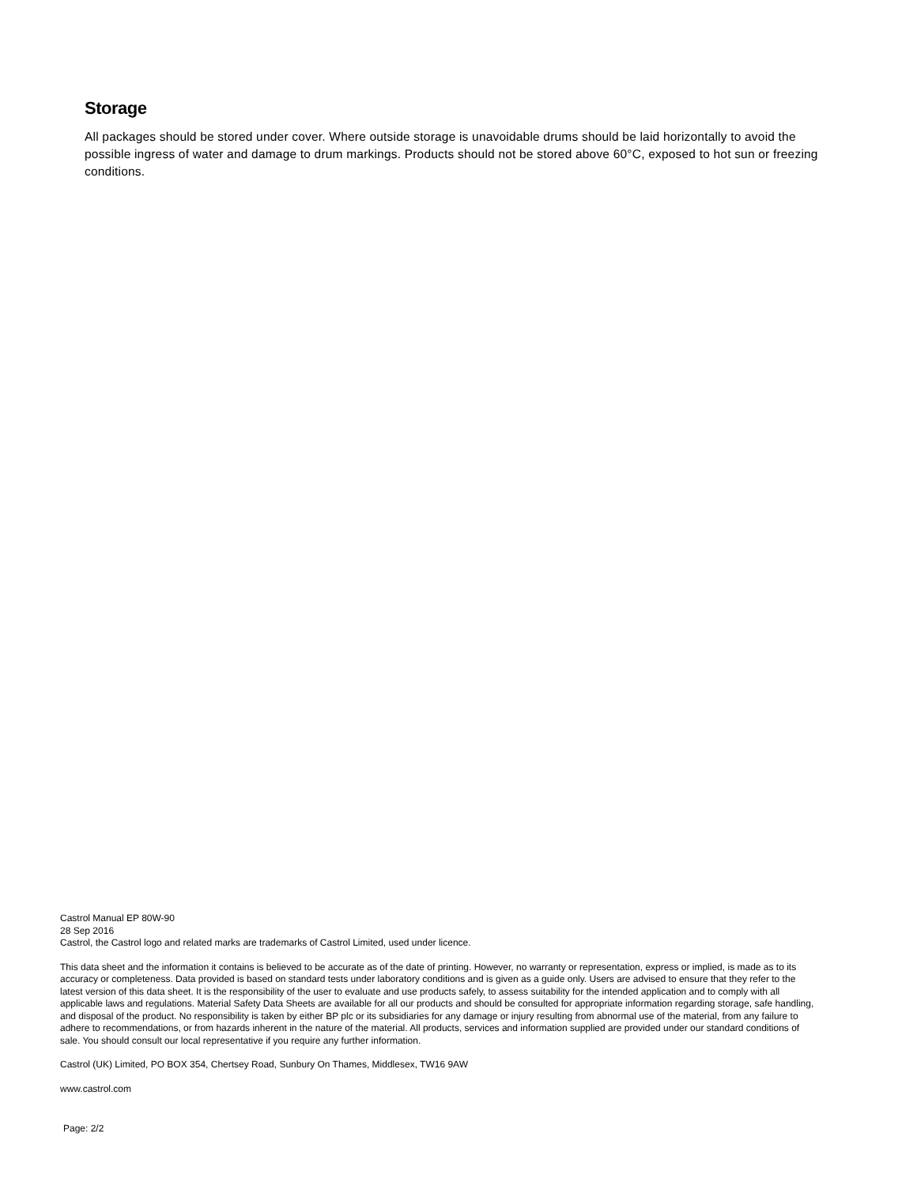Storage
All packages should be stored under cover. Where outside storage is unavoidable drums should be laid horizontally to avoid the possible ingress of water and damage to drum markings. Products should not be stored above 60°C, exposed to hot sun or freezing conditions.
Castrol Manual EP 80W-90
28 Sep 2016
Castrol, the Castrol logo and related marks are trademarks of Castrol Limited, used under licence.
This data sheet and the information it contains is believed to be accurate as of the date of printing. However, no warranty or representation, express or implied, is made as to its accuracy or completeness. Data provided is based on standard tests under laboratory conditions and is given as a guide only. Users are advised to ensure that they refer to the latest version of this data sheet. It is the responsibility of the user to evaluate and use products safely, to assess suitability for the intended application and to comply with all applicable laws and regulations. Material Safety Data Sheets are available for all our products and should be consulted for appropriate information regarding storage, safe handling, and disposal of the product. No responsibility is taken by either BP plc or its subsidiaries for any damage or injury resulting from abnormal use of the material, from any failure to adhere to recommendations, or from hazards inherent in the nature of the material. All products, services and information supplied are provided under our standard conditions of sale. You should consult our local representative if you require any further information.
Castrol (UK) Limited, PO BOX 354, Chertsey Road, Sunbury On Thames, Middlesex, TW16 9AW
www.castrol.com
Page: 2/2